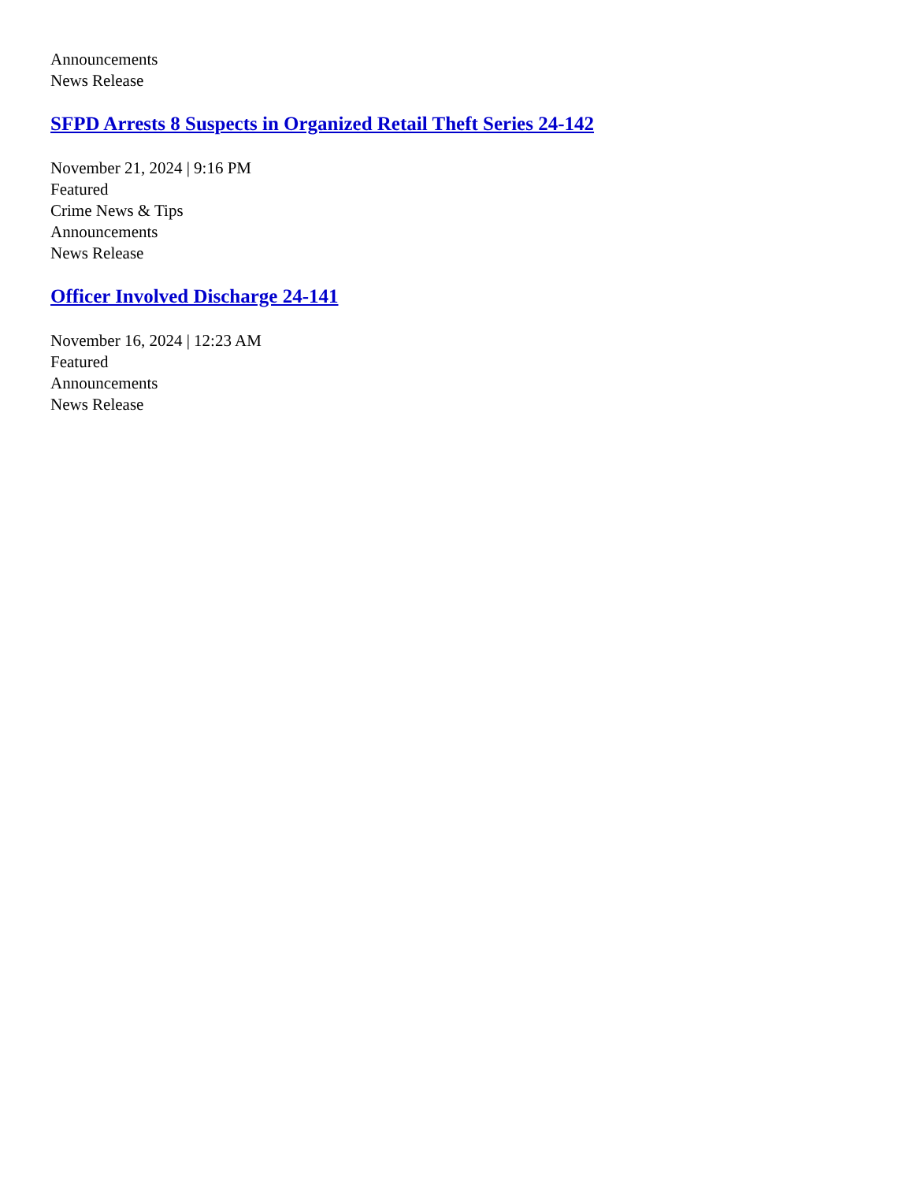Announcements
News Release
SFPD Arrests 8 Suspects in Organized Retail Theft Series 24-142
November 21, 2024 | 9:16 PM
Featured
Crime News & Tips
Announcements
News Release
Officer Involved Discharge 24-141
November 16, 2024 | 12:23 AM
Featured
Announcements
News Release